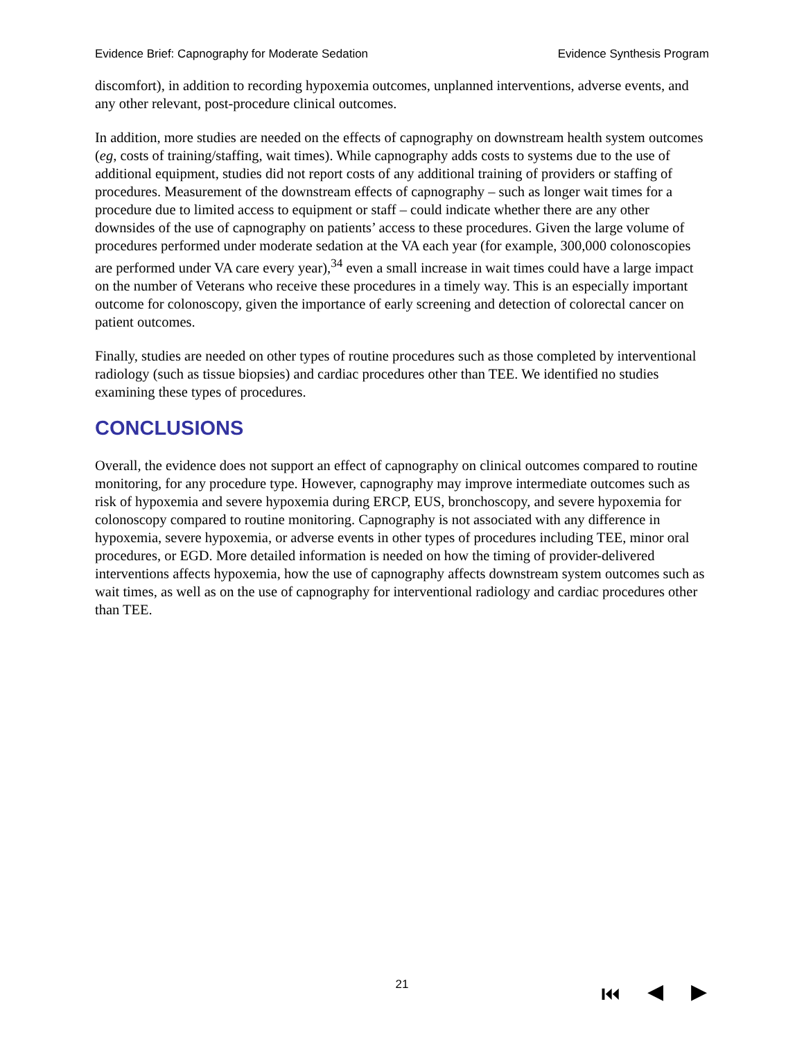Evidence Brief: Capnography for Moderate Sedation Evidence Synthesis Program
discomfort), in addition to recording hypoxemia outcomes, unplanned interventions, adverse events, and any other relevant, post-procedure clinical outcomes.
In addition, more studies are needed on the effects of capnography on downstream health system outcomes (eg, costs of training/staffing, wait times). While capnography adds costs to systems due to the use of additional equipment, studies did not report costs of any additional training of providers or staffing of procedures. Measurement of the downstream effects of capnography – such as longer wait times for a procedure due to limited access to equipment or staff – could indicate whether there are any other downsides of the use of capnography on patients’ access to these procedures. Given the large volume of procedures performed under moderate sedation at the VA each year (for example, 300,000 colonoscopies are performed under VA care every year),<sup>34</sup> even a small increase in wait times could have a large impact on the number of Veterans who receive these procedures in a timely way. This is an especially important outcome for colonoscopy, given the importance of early screening and detection of colorectal cancer on patient outcomes.
Finally, studies are needed on other types of routine procedures such as those completed by interventional radiology (such as tissue biopsies) and cardiac procedures other than TEE. We identified no studies examining these types of procedures.
CONCLUSIONS
Overall, the evidence does not support an effect of capnography on clinical outcomes compared to routine monitoring, for any procedure type. However, capnography may improve intermediate outcomes such as risk of hypoxemia and severe hypoxemia during ERCP, EUS, bronchoscopy, and severe hypoxemia for colonoscopy compared to routine monitoring. Capnography is not associated with any difference in hypoxemia, severe hypoxemia, or adverse events in other types of procedures including TEE, minor oral procedures, or EGD. More detailed information is needed on how the timing of provider-delivered interventions affects hypoxemia, how the use of capnography affects downstream system outcomes such as wait times, as well as on the use of capnography for interventional radiology and cardiac procedures other than TEE.
21
⏮ ◀ ▶